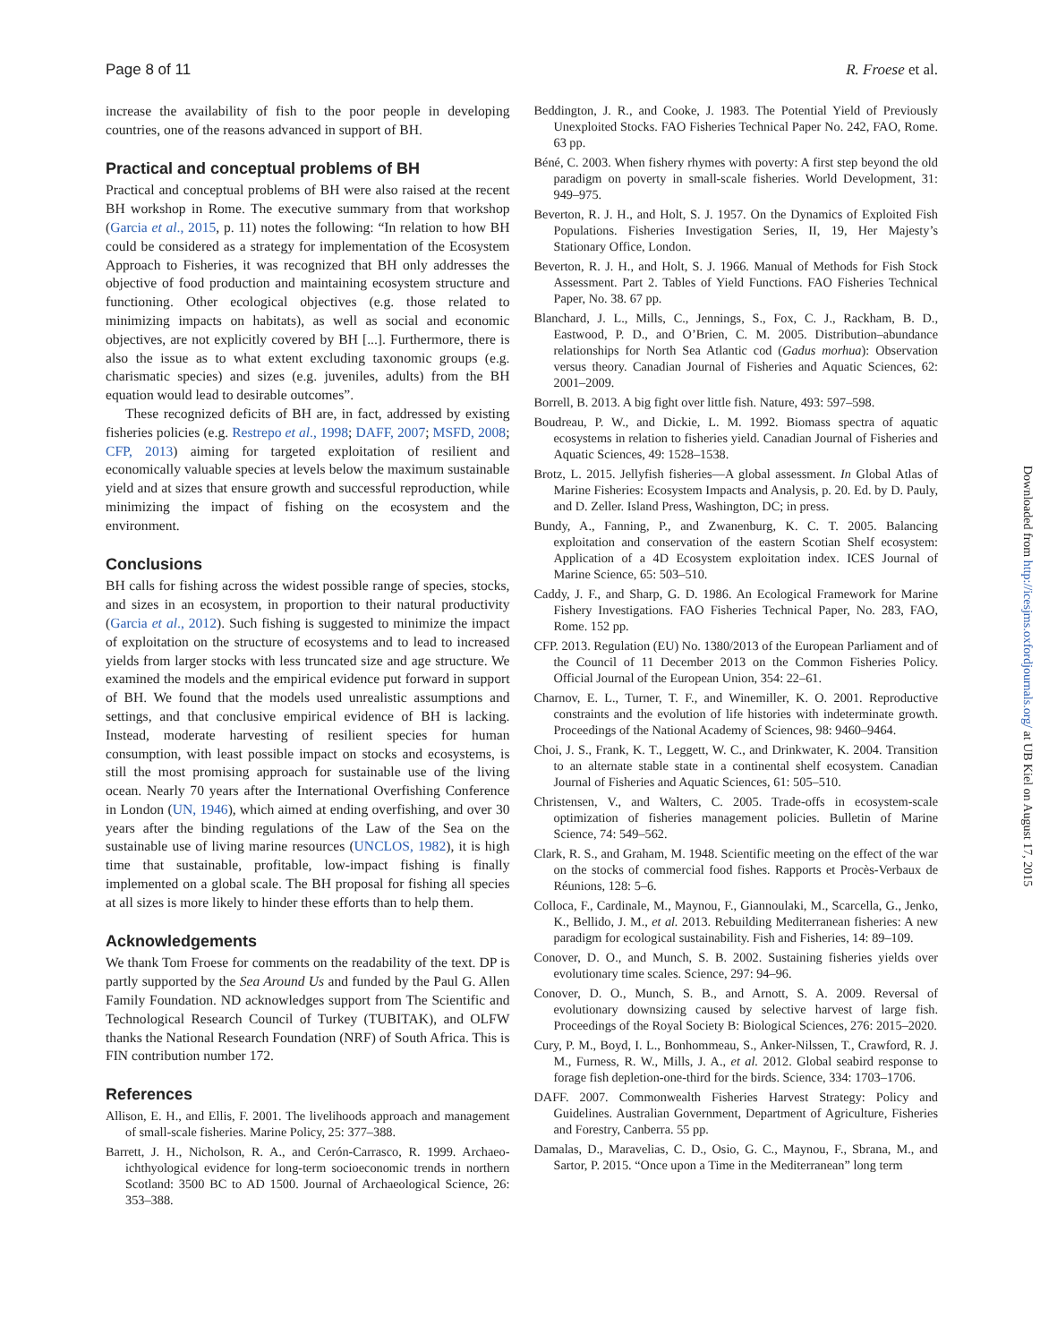Page 8 of 11 R. Froese et al.
increase the availability of fish to the poor people in developing countries, one of the reasons advanced in support of BH.
Practical and conceptual problems of BH
Practical and conceptual problems of BH were also raised at the recent BH workshop in Rome. The executive summary from that workshop (Garcia et al., 2015, p. 11) notes the following: “In relation to how BH could be considered as a strategy for implementation of the Ecosystem Approach to Fisheries, it was recognized that BH only addresses the objective of food production and maintaining ecosystem structure and functioning. Other ecological objectives (e.g. those related to minimizing impacts on habitats), as well as social and economic objectives, are not explicitly covered by BH [...]. Furthermore, there is also the issue as to what extent excluding taxonomic groups (e.g. charismatic species) and sizes (e.g. juveniles, adults) from the BH equation would lead to desirable outcomes”.
These recognized deficits of BH are, in fact, addressed by existing fisheries policies (e.g. Restrepo et al., 1998; DAFF, 2007; MSFD, 2008; CFP, 2013) aiming for targeted exploitation of resilient and economically valuable species at levels below the maximum sustainable yield and at sizes that ensure growth and successful reproduction, while minimizing the impact of fishing on the ecosystem and the environment.
Conclusions
BH calls for fishing across the widest possible range of species, stocks, and sizes in an ecosystem, in proportion to their natural productivity (Garcia et al., 2012). Such fishing is suggested to minimize the impact of exploitation on the structure of ecosystems and to lead to increased yields from larger stocks with less truncated size and age structure. We examined the models and the empirical evidence put forward in support of BH. We found that the models used unrealistic assumptions and settings, and that conclusive empirical evidence of BH is lacking. Instead, moderate harvesting of resilient species for human consumption, with least possible impact on stocks and ecosystems, is still the most promising approach for sustainable use of the living ocean. Nearly 70 years after the International Overfishing Conference in London (UN, 1946), which aimed at ending overfishing, and over 30 years after the binding regulations of the Law of the Sea on the sustainable use of living marine resources (UNCLOS, 1982), it is high time that sustainable, profitable, low-impact fishing is finally implemented on a global scale. The BH proposal for fishing all species at all sizes is more likely to hinder these efforts than to help them.
Acknowledgements
We thank Tom Froese for comments on the readability of the text. DP is partly supported by the Sea Around Us and funded by the Paul G. Allen Family Foundation. ND acknowledges support from The Scientific and Technological Research Council of Turkey (TUBITAK), and OLFW thanks the National Research Foundation (NRF) of South Africa. This is FIN contribution number 172.
References
Allison, E. H., and Ellis, F. 2001. The livelihoods approach and management of small-scale fisheries. Marine Policy, 25: 377–388.
Barrett, J. H., Nicholson, R. A., and Cerón-Carrasco, R. 1999. Archaeo-ichthyological evidence for long-term socioeconomic trends in northern Scotland: 3500 BC to AD 1500. Journal of Archaeological Science, 26: 353–388.
Beddington, J. R., and Cooke, J. 1983. The Potential Yield of Previously Unexploited Stocks. FAO Fisheries Technical Paper No. 242, FAO, Rome. 63 pp.
Béné, C. 2003. When fishery rhymes with poverty: A first step beyond the old paradigm on poverty in small-scale fisheries. World Development, 31: 949–975.
Beverton, R. J. H., and Holt, S. J. 1957. On the Dynamics of Exploited Fish Populations. Fisheries Investigation Series, II, 19, Her Majesty’s Stationary Office, London.
Beverton, R. J. H., and Holt, S. J. 1966. Manual of Methods for Fish Stock Assessment. Part 2. Tables of Yield Functions. FAO Fisheries Technical Paper, No. 38. 67 pp.
Blanchard, J. L., Mills, C., Jennings, S., Fox, C. J., Rackham, B. D., Eastwood, P. D., and O’Brien, C. M. 2005. Distribution–abundance relationships for North Sea Atlantic cod (Gadus morhua): Observation versus theory. Canadian Journal of Fisheries and Aquatic Sciences, 62: 2001–2009.
Borrell, B. 2013. A big fight over little fish. Nature, 493: 597–598.
Boudreau, P. W., and Dickie, L. M. 1992. Biomass spectra of aquatic ecosystems in relation to fisheries yield. Canadian Journal of Fisheries and Aquatic Sciences, 49: 1528–1538.
Brotz, L. 2015. Jellyfish fisheries—A global assessment. In Global Atlas of Marine Fisheries: Ecosystem Impacts and Analysis, p. 20. Ed. by D. Pauly, and D. Zeller. Island Press, Washington, DC; in press.
Bundy, A., Fanning, P., and Zwanenburg, K. C. T. 2005. Balancing exploitation and conservation of the eastern Scotian Shelf ecosystem: Application of a 4D Ecosystem exploitation index. ICES Journal of Marine Science, 65: 503–510.
Caddy, J. F., and Sharp, G. D. 1986. An Ecological Framework for Marine Fishery Investigations. FAO Fisheries Technical Paper, No. 283, FAO, Rome. 152 pp.
CFP. 2013. Regulation (EU) No. 1380/2013 of the European Parliament and of the Council of 11 December 2013 on the Common Fisheries Policy. Official Journal of the European Union, 354: 22–61.
Charnov, E. L., Turner, T. F., and Winemiller, K. O. 2001. Reproductive constraints and the evolution of life histories with indeterminate growth. Proceedings of the National Academy of Sciences, 98: 9460–9464.
Choi, J. S., Frank, K. T., Leggett, W. C., and Drinkwater, K. 2004. Transition to an alternate stable state in a continental shelf ecosystem. Canadian Journal of Fisheries and Aquatic Sciences, 61: 505–510.
Christensen, V., and Walters, C. 2005. Trade-offs in ecosystem-scale optimization of fisheries management policies. Bulletin of Marine Science, 74: 549–562.
Clark, R. S., and Graham, M. 1948. Scientific meeting on the effect of the war on the stocks of commercial food fishes. Rapports et Procès-Verbaux de Réunions, 128: 5–6.
Colloca, F., Cardinale, M., Maynou, F., Giannoulaki, M., Scarcella, G., Jenko, K., Bellido, J. M., et al. 2013. Rebuilding Mediterranean fisheries: A new paradigm for ecological sustainability. Fish and Fisheries, 14: 89–109.
Conover, D. O., and Munch, S. B. 2002. Sustaining fisheries yields over evolutionary time scales. Science, 297: 94–96.
Conover, D. O., Munch, S. B., and Arnott, S. A. 2009. Reversal of evolutionary downsizing caused by selective harvest of large fish. Proceedings of the Royal Society B: Biological Sciences, 276: 2015–2020.
Cury, P. M., Boyd, I. L., Bonhommeau, S., Anker-Nilssen, T., Crawford, R. J. M., Furness, R. W., Mills, J. A., et al. 2012. Global seabird response to forage fish depletion-one-third for the birds. Science, 334: 1703–1706.
DAFF. 2007. Commonwealth Fisheries Harvest Strategy: Policy and Guidelines. Australian Government, Department of Agriculture, Fisheries and Forestry, Canberra. 55 pp.
Damalas, D., Maravelias, C. D., Osio, G. C., Maynou, F., Sbrana, M., and Sartor, P. 2015. “Once upon a Time in the Mediterranean” long term
Downloaded from http://icesjms.oxfordjournals.org/ at UB Kiel on August 17, 2015